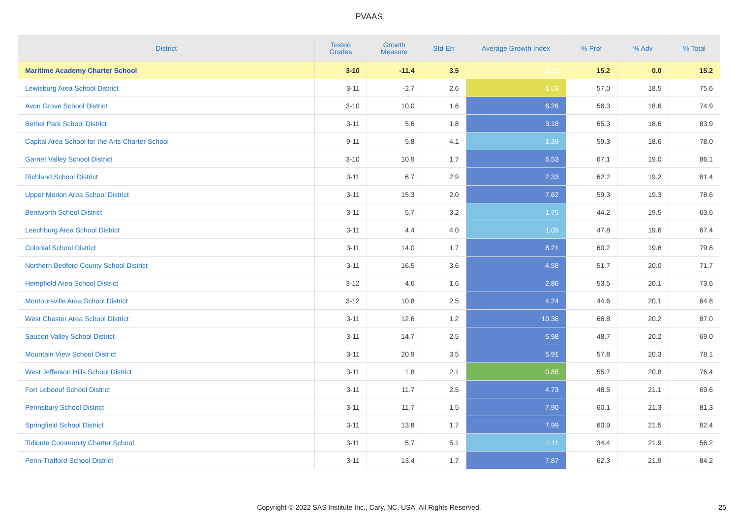PVAAS
| District | Tested Grades | Growth Measure | Std Err | Average Growth Index | % Prof | % Adv | % Total |
| --- | --- | --- | --- | --- | --- | --- | --- |
| Maritime Academy Charter School | 3-10 | -11.4 | 3.5 | -3.29 | 15.2 | 0.0 | 15.2 |
| Lewisburg Area School District | 3-11 | -2.7 | 2.6 | -1.03 | 57.0 | 18.5 | 75.6 |
| Avon Grove School District | 3-10 | 10.0 | 1.6 | 6.26 | 56.3 | 18.6 | 74.9 |
| Bethel Park School District | 3-11 | 5.6 | 1.8 | 3.18 | 65.3 | 18.6 | 83.9 |
| Capital Area School for the Arts Charter School | 9-11 | 5.8 | 4.1 | 1.39 | 59.3 | 18.6 | 78.0 |
| Garnet Valley School District | 3-10 | 10.9 | 1.7 | 6.53 | 67.1 | 19.0 | 86.1 |
| Richland School District | 3-11 | 6.7 | 2.9 | 2.33 | 62.2 | 19.2 | 81.4 |
| Upper Merion Area School District | 3-11 | 15.3 | 2.0 | 7.62 | 59.3 | 19.3 | 78.6 |
| Bentworth School District | 3-11 | 5.7 | 3.2 | 1.75 | 44.2 | 19.5 | 63.6 |
| Leechburg Area School District | 3-11 | 4.4 | 4.0 | 1.09 | 47.8 | 19.6 | 67.4 |
| Colonial School District | 3-11 | 14.0 | 1.7 | 8.21 | 60.2 | 19.6 | 79.8 |
| Northern Bedford County School District | 3-11 | 16.5 | 3.6 | 4.58 | 51.7 | 20.0 | 71.7 |
| Hempfield Area School District | 3-12 | 4.6 | 1.6 | 2.86 | 53.5 | 20.1 | 73.6 |
| Montoursville Area School District | 3-12 | 10.8 | 2.5 | 4.24 | 44.6 | 20.1 | 64.8 |
| West Chester Area School District | 3-11 | 12.6 | 1.2 | 10.38 | 66.8 | 20.2 | 87.0 |
| Saucon Valley School District | 3-11 | 14.7 | 2.5 | 5.98 | 48.7 | 20.2 | 69.0 |
| Mountain View School District | 3-11 | 20.9 | 3.5 | 5.91 | 57.8 | 20.3 | 78.1 |
| West Jefferson Hills School District | 3-11 | 1.8 | 2.1 | 0.88 | 55.7 | 20.8 | 76.4 |
| Fort Leboeuf School District | 3-11 | 11.7 | 2.5 | 4.73 | 48.5 | 21.1 | 69.6 |
| Pennsbury School District | 3-11 | 11.7 | 1.5 | 7.90 | 60.1 | 21.3 | 81.3 |
| Springfield School District | 3-11 | 13.8 | 1.7 | 7.99 | 60.9 | 21.5 | 82.4 |
| Tidioute Community Charter School | 3-11 | 5.7 | 5.1 | 1.11 | 34.4 | 21.9 | 56.2 |
| Penn-Trafford School District | 3-11 | 13.4 | 1.7 | 7.87 | 62.3 | 21.9 | 84.2 |
Copyright © 2022 SAS Institute Inc., Cary, NC, USA. All Rights Reserved. 25